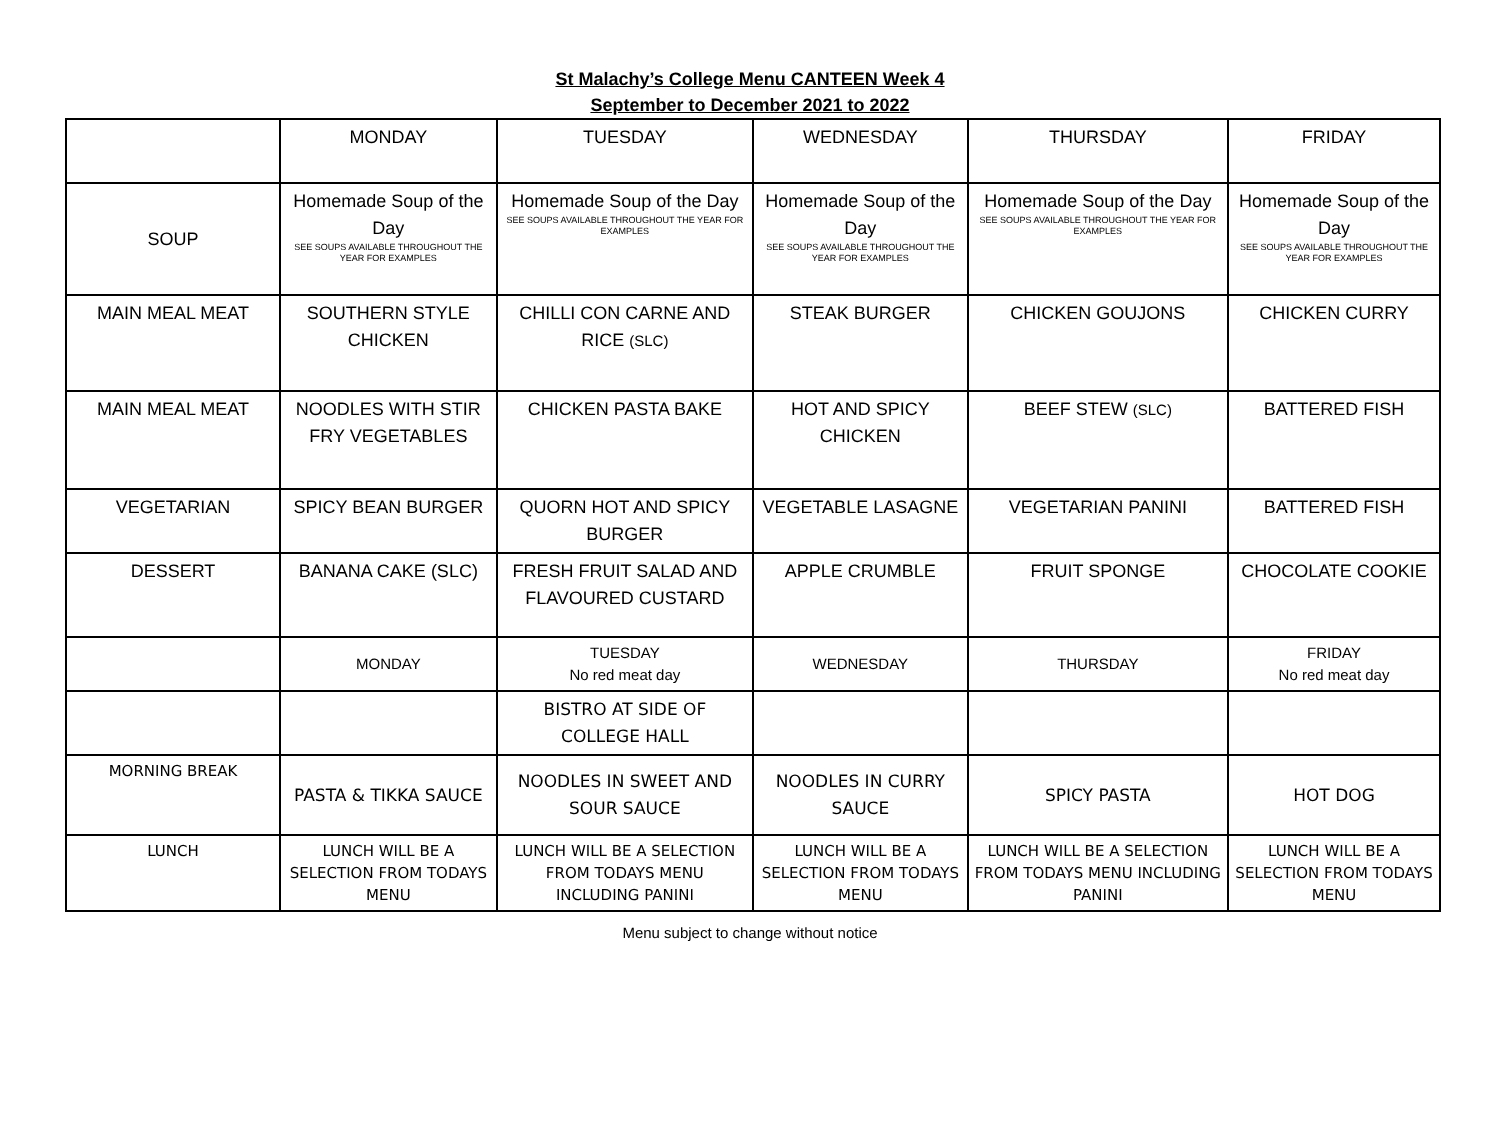St Malachy’s College Menu CANTEEN Week 4
September to December 2021 to 2022
| | MONDAY | TUESDAY | WEDNESDAY | THURSDAY | FRIDAY |
| SOUP | Homemade Soup of the Day SEE SOUPS AVAILABLE THROUGHOUT THE YEAR FOR EXAMPLES | Homemade Soup of the Day SEE SOUPS AVAILABLE THROUGHOUT THE YEAR FOR EXAMPLES | Homemade Soup of the Day SEE SOUPS AVAILABLE THROUGHOUT THE YEAR FOR EXAMPLES | Homemade Soup of the Day SEE SOUPS AVAILABLE THROUGHOUT THE YEAR FOR EXAMPLES | Homemade Soup of the Day SEE SOUPS AVAILABLE THROUGHOUT THE YEAR FOR EXAMPLES |
| MAIN MEAL MEAT | SOUTHERN STYLE CHICKEN | CHILLI CON CARNE AND RICE (SLC) | STEAK BURGER | CHICKEN GOUJONS | CHICKEN CURRY |
| MAIN MEAL MEAT | NOODLES WITH STIR FRY VEGETABLES | CHICKEN PASTA BAKE | HOT AND SPICY CHICKEN | BEEF STEW (SLC) | BATTERED FISH |
| VEGETARIAN | SPICY BEAN BURGER | QUORN HOT AND SPICY BURGER | VEGETABLE LASAGNE | VEGETARIAN PANINI | BATTERED FISH |
| DESSERT | BANANA CAKE (SLC) | FRESH FRUIT SALAD AND FLAVOURED CUSTARD | APPLE CRUMBLE | FRUIT SPONGE | CHOCOLATE COOKIE |
| | MONDAY | TUESDAY No red meat day | WEDNESDAY | THURSDAY | FRIDAY No red meat day |
| | | BISTRO AT SIDE OF COLLEGE HALL | | | |
| MORNING BREAK | PASTA & TIKKA SAUCE | NOODLES IN SWEET AND SOUR SAUCE | NOODLES IN CURRY SAUCE | SPICY PASTA | HOT DOG |
| LUNCH | LUNCH WILL BE A SELECTION FROM TODAYS MENU | LUNCH WILL BE A SELECTION FROM TODAYS MENU INCLUDING PANINI | LUNCH WILL BE A SELECTION FROM TODAYS MENU | LUNCH WILL BE A SELECTION FROM TODAYS MENU INCLUDING PANINI | LUNCH WILL BE A SELECTION FROM TODAYS MENU |
Menu subject to change without notice